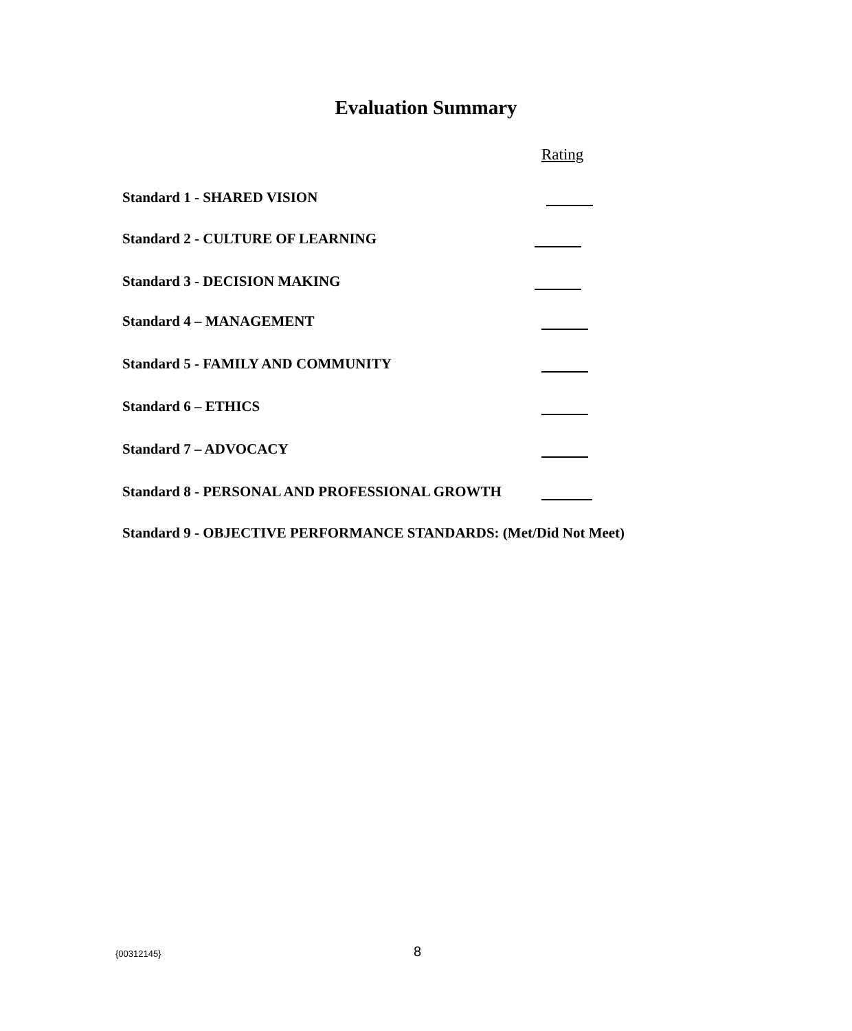Evaluation Summary
Rating
Standard 1 - SHARED VISION
Standard 2 - CULTURE OF LEARNING
Standard 3 - DECISION MAKING
Standard 4 – MANAGEMENT
Standard 5 - FAMILY AND COMMUNITY
Standard 6 – ETHICS
Standard 7 – ADVOCACY
Standard 8 - PERSONAL AND PROFESSIONAL GROWTH
Standard 9 - OBJECTIVE PERFORMANCE STANDARDS: (Met/Did Not Meet)
{00312145} 8